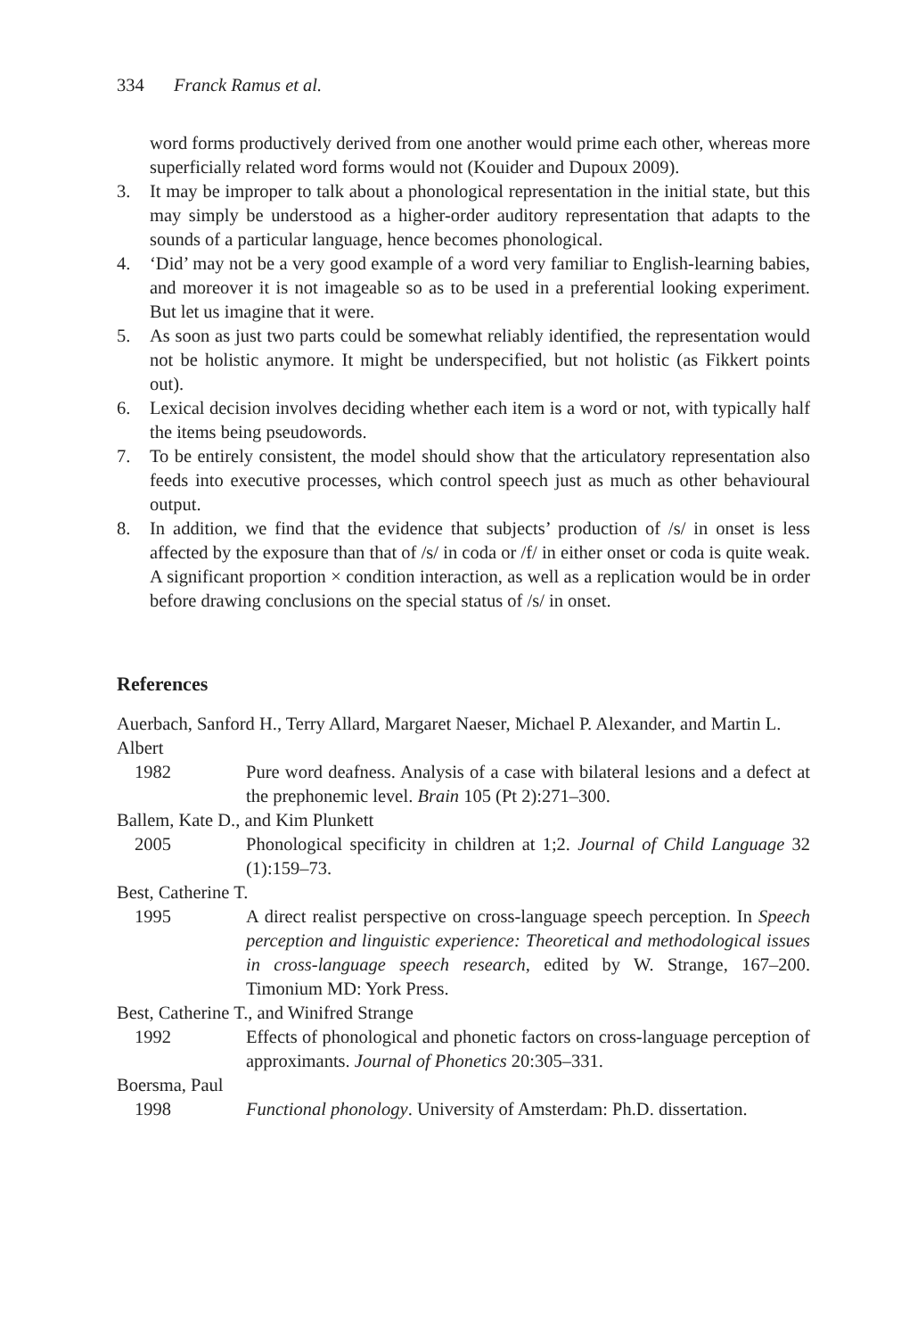334 Franck Ramus et al.
word forms productively derived from one another would prime each other, whereas more superficially related word forms would not (Kouider and Dupoux 2009).
3. It may be improper to talk about a phonological representation in the initial state, but this may simply be understood as a higher-order auditory representation that adapts to the sounds of a particular language, hence becomes phonological.
4. ‘Did’ may not be a very good example of a word very familiar to English-learning babies, and moreover it is not imageable so as to be used in a preferential looking experiment. But let us imagine that it were.
5. As soon as just two parts could be somewhat reliably identified, the representation would not be holistic anymore. It might be underspecified, but not holistic (as Fikkert points out).
6. Lexical decision involves deciding whether each item is a word or not, with typically half the items being pseudowords.
7. To be entirely consistent, the model should show that the articulatory representation also feeds into executive processes, which control speech just as much as other behavioural output.
8. In addition, we find that the evidence that subjects’ production of /s/ in onset is less affected by the exposure than that of /s/ in coda or /f/ in either onset or coda is quite weak. A significant proportion × condition interaction, as well as a replication would be in order before drawing conclusions on the special status of /s/ in onset.
References
Auerbach, Sanford H., Terry Allard, Margaret Naeser, Michael P. Alexander, and Martin L. Albert
1982 Pure word deafness. Analysis of a case with bilateral lesions and a defect at the prephonemic level. Brain 105 (Pt 2):271–300.
Ballem, Kate D., and Kim Plunkett
2005 Phonological specificity in children at 1;2. Journal of Child Language 32 (1):159–73.
Best, Catherine T.
1995 A direct realist perspective on cross-language speech perception. In Speech perception and linguistic experience: Theoretical and methodological issues in cross-language speech research, edited by W. Strange, 167–200. Timonium MD: York Press.
Best, Catherine T., and Winifred Strange
1992 Effects of phonological and phonetic factors on cross-language perception of approximants. Journal of Phonetics 20:305–331.
Boersma, Paul
1998 Functional phonology. University of Amsterdam: Ph.D. dissertation.